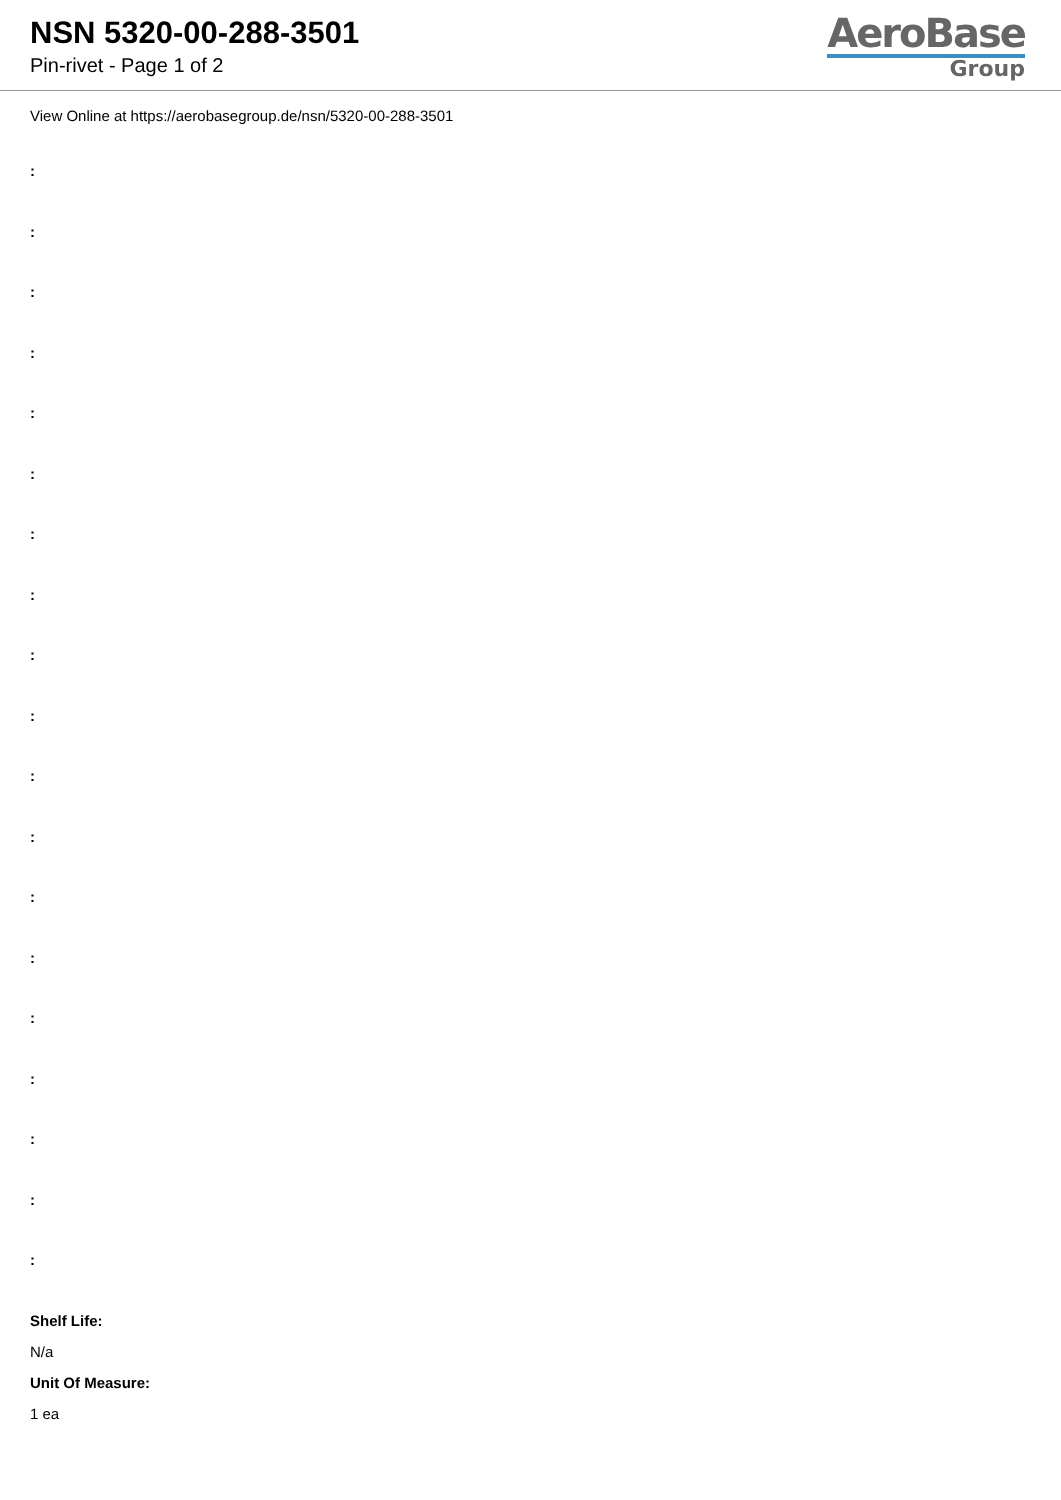NSN 5320-00-288-3501
Pin-rivet - Page 1 of 2
AeroBase
Group
View Online at https://aerobasegroup.de/nsn/5320-00-288-3501
:
:
:
:
:
:
:
:
:
:
:
:
:
:
:
:
:
:
:
Shelf Life:
N/a
Unit Of Measure:
1 ea